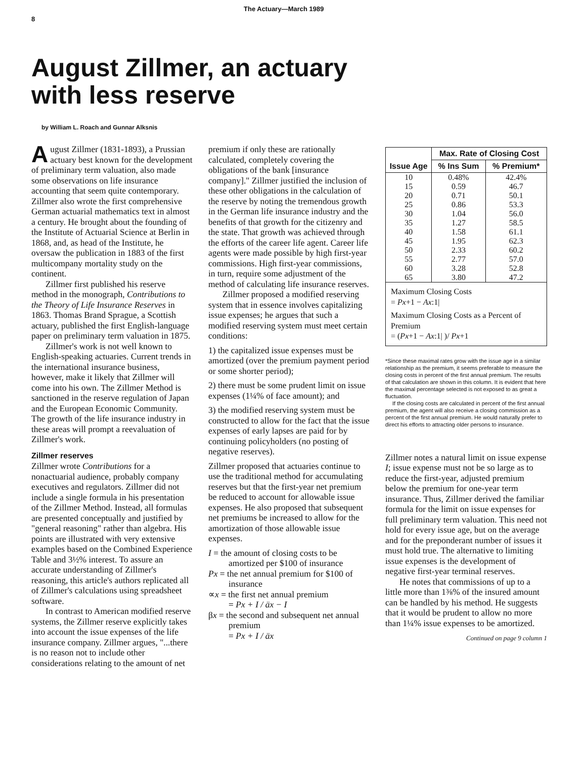8 The Actuary—March 1989
August Zillmer, an actuary
with less reserve
by William L. Roach and Gunnar Alksnis
August Zillmer (1831-1893), a Prussian actuary best known for the development of preliminary term valuation, also made some observations on life insurance accounting that seem quite contemporary. Zillmer also wrote the first comprehensive German actuarial mathematics text in almost a century. He brought about the founding of the Institute of Actuarial Science at Berlin in 1868, and, as head of the Institute, he oversaw the publication in 1883 of the first multicompany mortality study on the continent.
Zillmer first published his reserve method in the monograph, Contributions to the Theory of Life Insurance Reserves in 1863. Thomas Brand Sprague, a Scottish actuary, published the first English-language paper on preliminary term valuation in 1875.
Zillmer's work is not well known to English-speaking actuaries. Current trends in the international insurance business, however, make it likely that Zillmer will come into his own. The Zillmer Method is sanctioned in the reserve regulation of Japan and the European Economic Community. The growth of the life insurance industry in these areas will prompt a reevaluation of Zillmer's work.
Zillmer reserves
Zillmer wrote Contributions for a nonactuarial audience, probably company executives and regulators. Zillmer did not include a single formula in his presentation of the Zillmer Method. Instead, all formulas are presented conceptually and justified by "general reasoning" rather than algebra. His points are illustrated with very extensive examples based on the Combined Experience Table and 3½% interest. To assure an accurate understanding of Zillmer's reasoning, this article's authors replicated all of Zillmer's calculations using spreadsheet software.
In contrast to American modified reserve systems, the Zillmer reserve explicitly takes into account the issue expenses of the life insurance company. Zillmer argues, "...there is no reason not to include other considerations relating to the amount of net
premium if only these are rationally calculated, completely covering the obligations of the bank [insurance company]." Zillmer justified the inclusion of these other obligations in the calculation of the reserve by noting the tremendous growth in the German life insurance industry and the benefits of that growth for the citizenry and the state. That growth was achieved through the efforts of the career life agent. Career life agents were made possible by high first-year commissions. High first-year commissions, in turn, require some adjustment of the method of calculating life insurance reserves.
Zillmer proposed a modified reserving system that in essence involves capitalizing issue expenses; he argues that such a modified reserving system must meet certain conditions:
1) the capitalized issue expenses must be amortized (over the premium payment period or some shorter period);
2) there must be some prudent limit on issue expenses (1¼% of face amount); and
3) the modified reserving system must be constructed to allow for the fact that the issue expenses of early lapses are paid for by continuing policyholders (no posting of negative reserves).
Zillmer proposed that actuaries continue to use the traditional method for accumulating reserves but that the first-year net premium be reduced to account for allowable issue expenses. He also proposed that subsequent net premiums be increased to allow for the amortization of those allowable issue expenses.
I = the amount of closing costs to be amortized per $100 of insurance
Px = the net annual premium for $100 of insurance
∝x = the first net annual premium
= Px + I / äx − I
βx = the second and subsequent net annual premium
= Px + I / äx
| Issue Age | Max. Rate of Closing Cost | |
| --- | --- | --- |
| | % Ins Sum | % Premium* |
| 10 | 0.48% | 42.4% |
| 15 | 0.59 | 46.7 |
| 20 | 0.71 | 50.1 |
| 25 | 0.86 | 53.3 |
| 30 | 1.04 | 56.0 |
| 35 | 1.27 | 58.5 |
| 40 | 1.58 | 61.1 |
| 45 | 1.95 | 62.3 |
| 50 | 2.33 | 60.2 |
| 55 | 2.77 | 57.0 |
| 60 | 3.28 | 52.8 |
| 65 | 3.80 | 47.2 |
Maximum Closing Costs
= Px+1 − Ax:1|
Maximum Closing Costs as a Percent of Premium
= (Px+1 − Ax:1| )/ Px+1
*Since these maximal rates grow with the issue age in a similar relationship as the premium, it seems preferable to measure the closing costs in percent of the first annual premium. The results of that calculation are shown in this column. It is evident that here the maximal percentage selected is not exposed to as great a fluctuation.
If the closing costs are calculated in percent of the first annual premium, the agent will also receive a closing commission as a percent of the first annual premium. He would naturally prefer to direct his efforts to attracting older persons to insurance.
Zillmer notes a natural limit on issue expense I; issue expense must not be so large as to reduce the first-year, adjusted premium below the premium for one-year term insurance. Thus, Zillmer derived the familiar formula for the limit on issue expenses for full preliminary term valuation. This need not hold for every issue age, but on the average and for the preponderant number of issues it must hold true. The alternative to limiting issue expenses is the development of negative first-year terminal reserves.
He notes that commissions of up to a little more than 1⅜% of the insured amount can be handled by his method. He suggests that it would be prudent to allow no more than 1¼% issue expenses to be amortized.
Continued on page 9 column 1